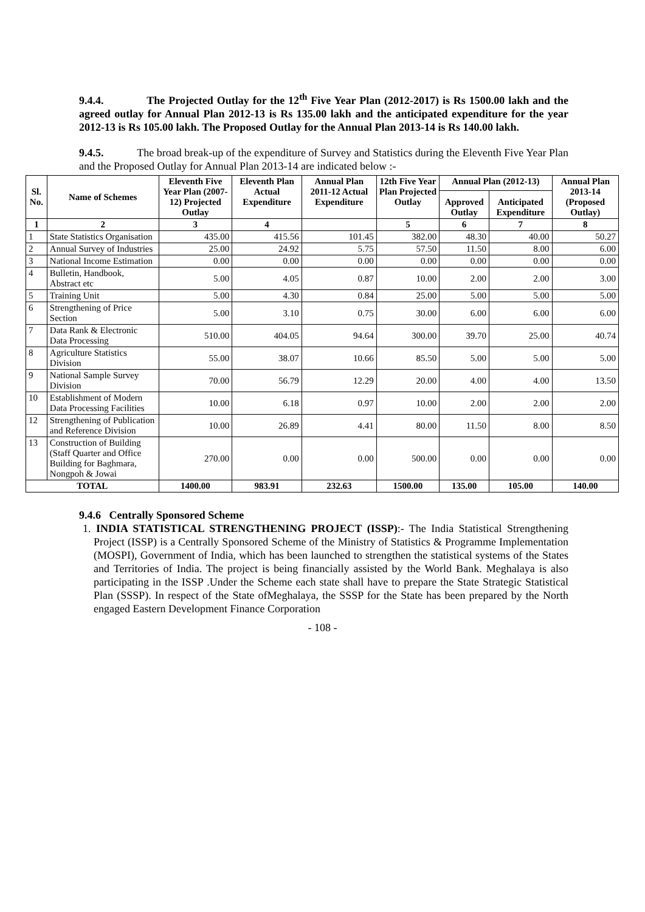9.4.4. The Projected Outlay for the 12<sup>th</sup> Five Year Plan (2012-2017) is Rs 1500.00 lakh and the agreed outlay for Annual Plan 2012-13 is Rs 135.00 lakh and the anticipated expenditure for the year 2012-13 is Rs 105.00 lakh. The Proposed Outlay for the Annual Plan 2013-14 is Rs 140.00 lakh.
9.4.5. The broad break-up of the expenditure of Survey and Statistics during the Eleventh Five Year Plan and the Proposed Outlay for Annual Plan 2013-14 are indicated below :-
| Sl. No. | Name of Schemes | Eleventh Five Year Plan (2007-12) Projected Outlay | Eleventh Plan Actual Expenditure | Annual Plan 2011-12 Actual Expenditure | 12th Five Year Plan Projected Outlay | Annual Plan (2012-13) | | Annual Plan 2013-14 (Proposed Outlay) |
| --- | --- | --- | --- | --- | --- | --- | --- | --- |
| | | | | | | Approved Outlay | Anticipated Expenditure | |
| 1 | 2 | 3 | 4 | | 5 | 6 | 7 | 8 |
| 1 | State Statistics Organisation | 435.00 | 415.56 | 101.45 | 382.00 | 48.30 | 40.00 | 50.27 |
| 2 | Annual Survey of Industries | 25.00 | 24.92 | 5.75 | 57.50 | 11.50 | 8.00 | 6.00 |
| 3 | National Income Estimation | 0.00 | 0.00 | 0.00 | 0.00 | 0.00 | 0.00 | 0.00 |
| 4 | Bulletin, Handbook, Abstract etc | 5.00 | 4.05 | 0.87 | 10.00 | 2.00 | 2.00 | 3.00 |
| 5 | Training Unit | 5.00 | 4.30 | 0.84 | 25.00 | 5.00 | 5.00 | 5.00 |
| 6 | Strengthening of Price Section | 5.00 | 3.10 | 0.75 | 30.00 | 6.00 | 6.00 | 6.00 |
| 7 | Data Rank & Electronic Data Processing | 510.00 | 404.05 | 94.64 | 300.00 | 39.70 | 25.00 | 40.74 |
| 8 | Agriculture Statistics Division | 55.00 | 38.07 | 10.66 | 85.50 | 5.00 | 5.00 | 5.00 |
| 9 | National Sample Survey Division | 70.00 | 56.79 | 12.29 | 20.00 | 4.00 | 4.00 | 13.50 |
| 10 | Establishment of Modern Data Processing Facilities | 10.00 | 6.18 | 0.97 | 10.00 | 2.00 | 2.00 | 2.00 |
| 12 | Strengthening of Publication and Reference Division | 10.00 | 26.89 | 4.41 | 80.00 | 11.50 | 8.00 | 8.50 |
| 13 | Construction of Building (Staff Quarter and Office Building for Baghmara, Nongpoh & Jowai | 270.00 | 0.00 | 0.00 | 500.00 | 0.00 | 0.00 | 0.00 |
| TOTAL | | 1400.00 | 983.91 | 232.63 | 1500.00 | 135.00 | 105.00 | 140.00 |
9.4.6 Centrally Sponsored Scheme
1. INDIA STATISTICAL STRENGTHENING PROJECT (ISSP):- The India Statistical Strengthening Project (ISSP) is a Centrally Sponsored Scheme of the Ministry of Statistics & Programme Implementation (MOSPI), Government of India, which has been launched to strengthen the statistical systems of the States and Territories of India. The project is being financially assisted by the World Bank. Meghalaya is also participating in the ISSP .Under the Scheme each state shall have to prepare the State Strategic Statistical Plan (SSSP). In respect of the State ofMeghalaya, the SSSP for the State has been prepared by the North engaged Eastern Development Finance Corporation
- 108 -